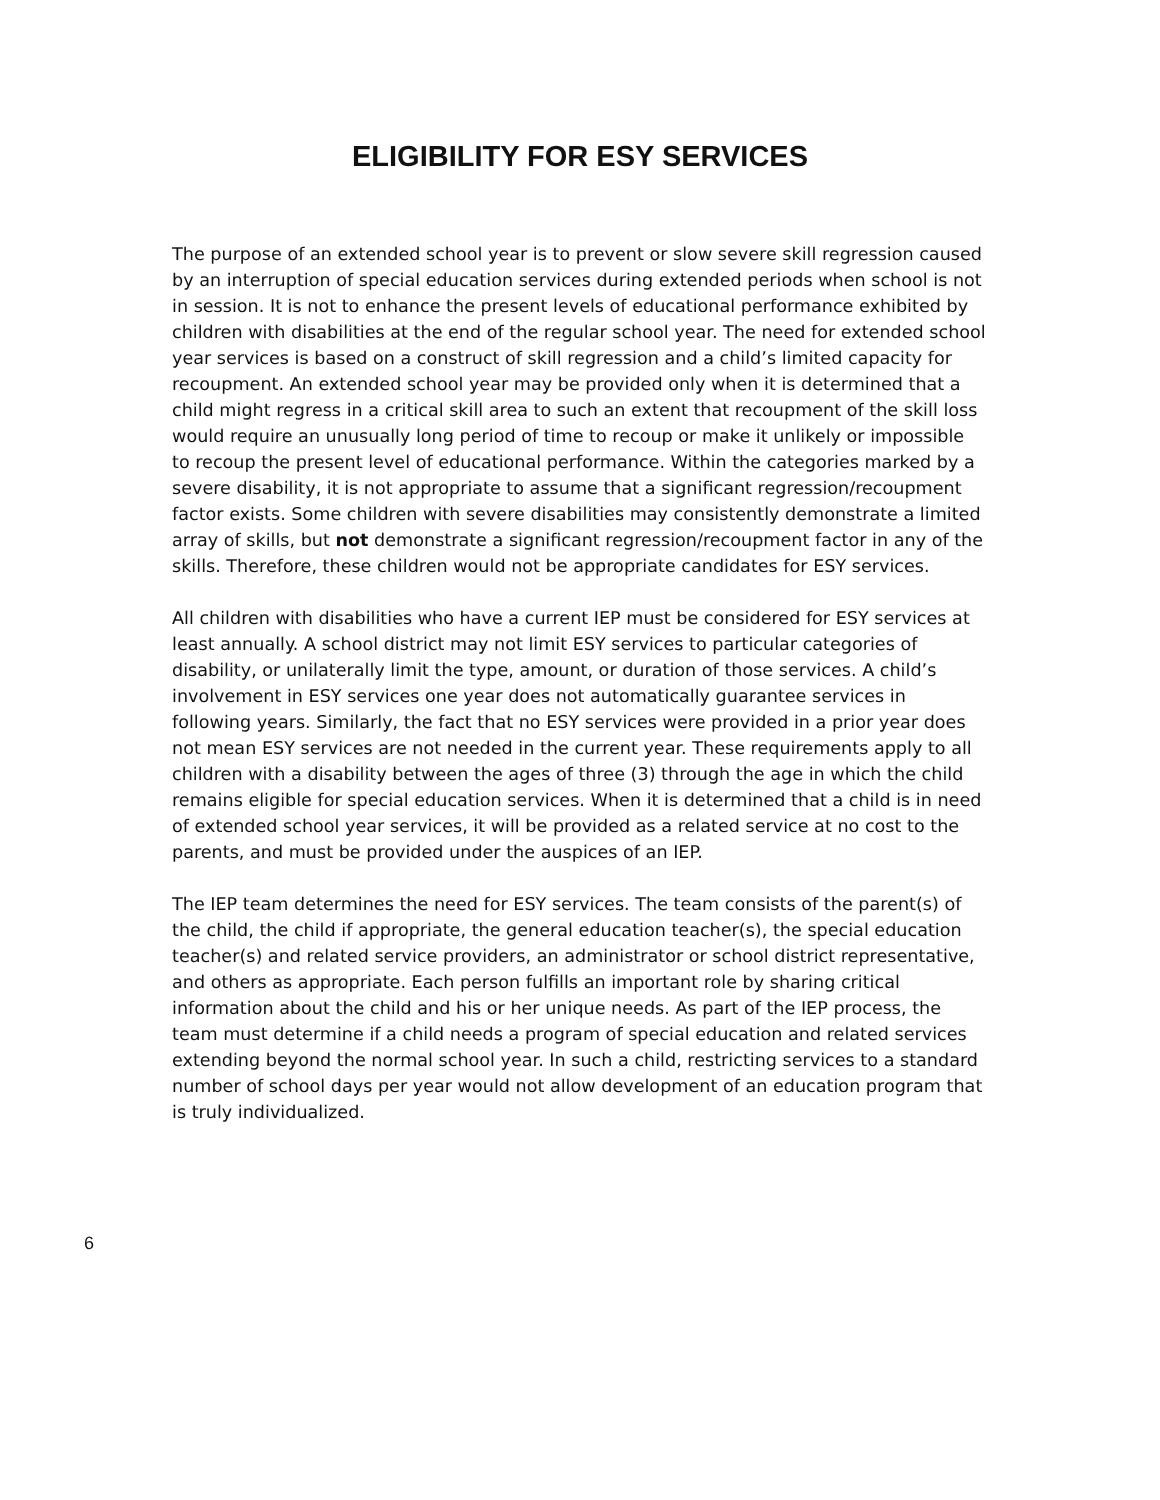ELIGIBILITY FOR ESY SERVICES
The purpose of an extended school year is to prevent or slow severe skill regression caused by an interruption of special education services during extended periods when school is not in session. It is not to enhance the present levels of educational performance exhibited by children with disabilities at the end of the regular school year. The need for extended school year services is based on a construct of skill regression and a child’s limited capacity for recoupment. An extended school year may be provided only when it is determined that a child might regress in a critical skill area to such an extent that recoupment of the skill loss would require an unusually long period of time to recoup or make it unlikely or impossible to recoup the present level of educational performance. Within the categories marked by a severe disability, it is not appropriate to assume that a significant regression/recoupment factor exists. Some children with severe disabilities may consistently demonstrate a limited array of skills, but not demonstrate a significant regression/recoupment factor in any of the skills. Therefore, these children would not be appropriate candidates for ESY services.
All children with disabilities who have a current IEP must be considered for ESY services at least annually. A school district may not limit ESY services to particular categories of disability, or unilaterally limit the type, amount, or duration of those services. A child’s involvement in ESY services one year does not automatically guarantee services in following years. Similarly, the fact that no ESY services were provided in a prior year does not mean ESY services are not needed in the current year. These requirements apply to all children with a disability between the ages of three (3) through the age in which the child remains eligible for special education services. When it is determined that a child is in need of extended school year services, it will be provided as a related service at no cost to the parents, and must be provided under the auspices of an IEP.
The IEP team determines the need for ESY services. The team consists of the parent(s) of the child, the child if appropriate, the general education teacher(s), the special education teacher(s) and related service providers, an administrator or school district representative, and others as appropriate. Each person fulfills an important role by sharing critical information about the child and his or her unique needs. As part of the IEP process, the team must determine if a child needs a program of special education and related services extending beyond the normal school year. In such a child, restricting services to a standard number of school days per year would not allow development of an education program that is truly individualized.
6